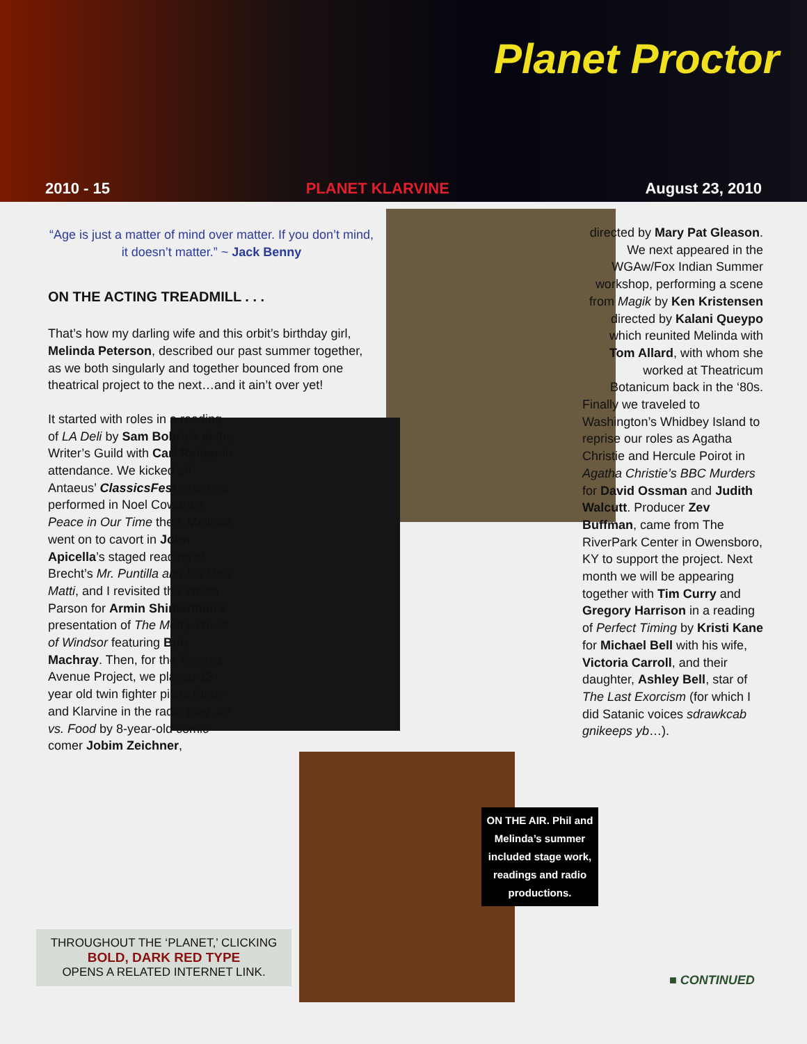Planet Proctor
2010 - 15 PLANET KLARVINE August 23, 2010
“Age is just a matter of mind over matter. If you don’t mind, it doesn’t matter.” ~ Jack Benny
ON THE ACTING TREADMILL . . .
That’s how my darling wife and this orbit’s birthday girl, Melinda Peterson, described our past summer together, as we both singularly and together bounced from one theatrical project to the next…and it ain’t over yet!
It started with roles in a reading of LA Deli by Sam Bobrick at the Writer’s Guild with Carl Reiner in attendance. We kicked off Antaeus’ ClassicsFest when we performed in Noel Coward’s Peace in Our Time then, Melinda went on to cavort in John Apicella’s staged reading of Brecht’s Mr. Puntilla and his Man Matti, and I revisited the Welsh Parson for Armin Shimerman’s presentation of The Merry Wives of Windsor featuring Bob Machray. Then, for the Virginia Avenue Project, we played 13-year old twin fighter pilots Klous and Klarvine in the radio play Jet vs. Food by 8-year-old comic comer Jobim Zeichner,
directed by Mary Pat Gleason. We next appeared in the WGAw/Fox Indian Summer workshop, performing a scene from Magik by Ken Kristensen directed by Kalani Queypo which reunited Melinda with Tom Allard, with whom she worked at Theatricum Botanicum back in the ‘80s.
Finally we traveled to Washington’s Whidbey Island to reprise our roles as Agatha Christie and Hercule Poirot in Agatha Christie’s BBC Murders for David Ossman and Judith Walcutt. Producer Zev Buffman, came from The RiverPark Center in Owensboro, KY to support the project. Next month we will be appearing together with Tim Curry and Gregory Harrison in a reading of Perfect Timing by Kristi Kane for Michael Bell with his wife, Victoria Carroll, and their daughter, Ashley Bell, star of The Last Exorcism (for which I did Satanic voices sdrawkcab gnikeeps yb…).
THROUGHOUT THE ‘PLANET,’ CLICKING
BOLD, DARK RED TYPE
OPENS A RELATED INTERNET LINK.
ON THE AIR. Phil and Melinda’s summer included stage work, readings and radio productions.
■ CONTINUED